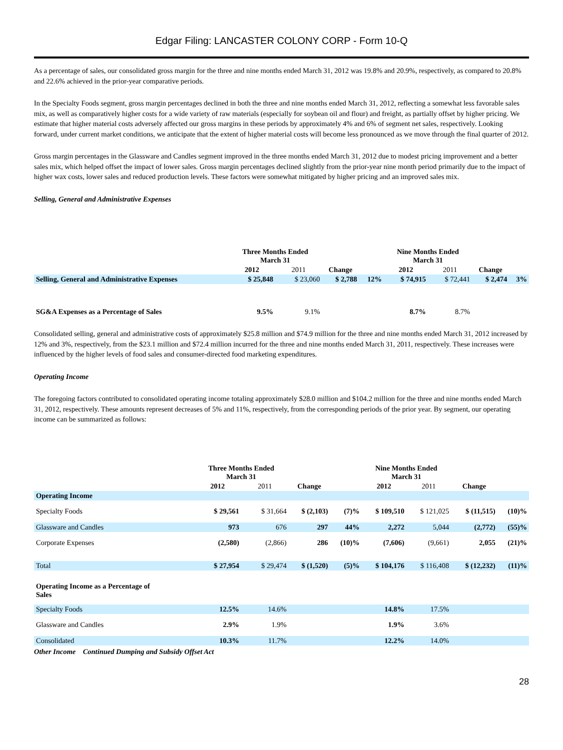Edgar Filing: LANCASTER COLONY CORP - Form 10-Q
As a percentage of sales, our consolidated gross margin for the three and nine months ended March 31, 2012 was 19.8% and 20.9%, respectively, as compared to 20.8% and 22.6% achieved in the prior-year comparative periods.
In the Specialty Foods segment, gross margin percentages declined in both the three and nine months ended March 31, 2012, reflecting a somewhat less favorable sales mix, as well as comparatively higher costs for a wide variety of raw materials (especially for soybean oil and flour) and freight, as partially offset by higher pricing. We estimate that higher material costs adversely affected our gross margins in these periods by approximately 4% and 6% of segment net sales, respectively. Looking forward, under current market conditions, we anticipate that the extent of higher material costs will become less pronounced as we move through the final quarter of 2012.
Gross margin percentages in the Glassware and Candles segment improved in the three months ended March 31, 2012 due to modest pricing improvement and a better sales mix, which helped offset the impact of lower sales. Gross margin percentages declined slightly from the prior-year nine month period primarily due to the impact of higher wax costs, lower sales and reduced production levels. These factors were somewhat mitigated by higher pricing and an improved sales mix.
Selling, General and Administrative Expenses
| | Three Months Ended March 31 | | | | Nine Months Ended March 31 | | | |
| --- | --- | --- | --- | --- | --- | --- | --- | --- |
| | 2012 | 2011 | Change | | 2012 | 2011 | Change | |
| Selling, General and Administrative Expenses | $ 25,848 | $ 23,060 | $ 2,788 | 12% | $ 74,915 | $ 72,441 | $ 2,474 | 3% |
| SG&A Expenses as a Percentage of Sales | 9.5% | 9.1% | | | 8.7% | 8.7% | | |
Consolidated selling, general and administrative costs of approximately $25.8 million and $74.9 million for the three and nine months ended March 31, 2012 increased by 12% and 3%, respectively, from the $23.1 million and $72.4 million incurred for the three and nine months ended March 31, 2011, respectively. These increases were influenced by the higher levels of food sales and consumer-directed food marketing expenditures.
Operating Income
The foregoing factors contributed to consolidated operating income totaling approximately $28.0 million and $104.2 million for the three and nine months ended March 31, 2012, respectively. These amounts represent decreases of 5% and 11%, respectively, from the corresponding periods of the prior year. By segment, our operating income can be summarized as follows:
| | Three Months Ended March 31 | | | | Nine Months Ended March 31 | | | |
| --- | --- | --- | --- | --- | --- | --- | --- | --- |
| | 2012 | 2011 | Change | | 2012 | 2011 | Change | |
| Operating Income | | | | | | | | |
| Specialty Foods | $ 29,561 | $ 31,664 | $ (2,103) | (7)% | $ 109,510 | $ 121,025 | $ (11,515) | (10)% |
| Glassware and Candles | 973 | 676 | 297 | 44% | 2,272 | 5,044 | (2,772) | (55)% |
| Corporate Expenses | (2,580) | (2,866) | 286 | (10)% | (7,606) | (9,661) | 2,055 | (21)% |
| Total | $ 27,954 | $ 29,474 | $ (1,520) | (5)% | $ 104,176 | $ 116,408 | $ (12,232) | (11)% |
| Operating Income as a Percentage of Sales | | | | | | | | |
| Specialty Foods | 12.5% | 14.6% | | | 14.8% | 17.5% | | |
| Glassware and Candles | 2.9% | 1.9% | | | 1.9% | 3.6% | | |
| Consolidated | 10.3% | 11.7% | | | 12.2% | 14.0% | | |
Other Income Continued Dumping and Subsidy Offset Act
28